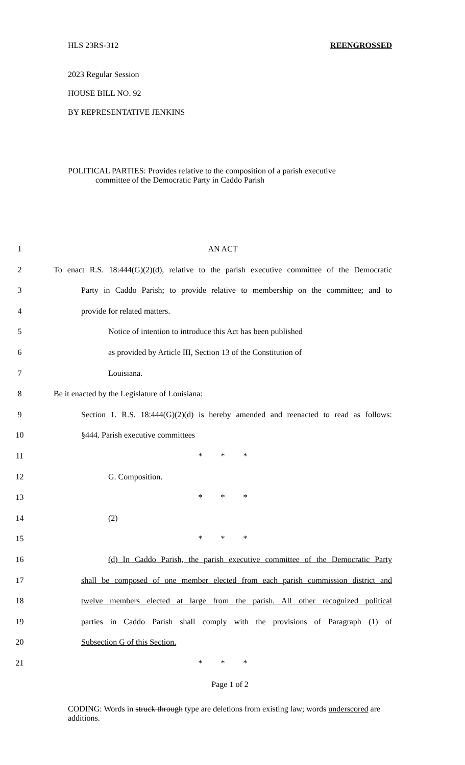HLS 23RS-312 REENGROSSED
2023 Regular Session
HOUSE BILL NO. 92
BY REPRESENTATIVE JENKINS
POLITICAL PARTIES: Provides relative to the composition of a parish executive
committee of the Democratic Party in Caddo Parish
1 AN ACT
2 To enact R.S. 18:444(G)(2)(d), relative to the parish executive committee of the Democratic
3 Party in Caddo Parish; to provide relative to membership on the committee; and to
4 provide for related matters.
5 Notice of intention to introduce this Act has been published
6 as provided by Article III, Section 13 of the Constitution of
7 Louisiana.
8 Be it enacted by the Legislature of Louisiana:
9 Section 1. R.S. 18:444(G)(2)(d) is hereby amended and reenacted to read as follows:
10 §444. Parish executive committees
11 * * *
12 G. Composition.
13 * * *
14 (2)
15 * * *
16 (d) In Caddo Parish, the parish executive committee of the Democratic Party
17 shall be composed of one member elected from each parish commission district and
18 twelve members elected at large from the parish. All other recognized political
19 parties in Caddo Parish shall comply with the provisions of Paragraph (1) of
20 Subsection G of this Section.
21 * * *
Page 1 of 2
CODING: Words in struck through type are deletions from existing law; words underscored are additions.